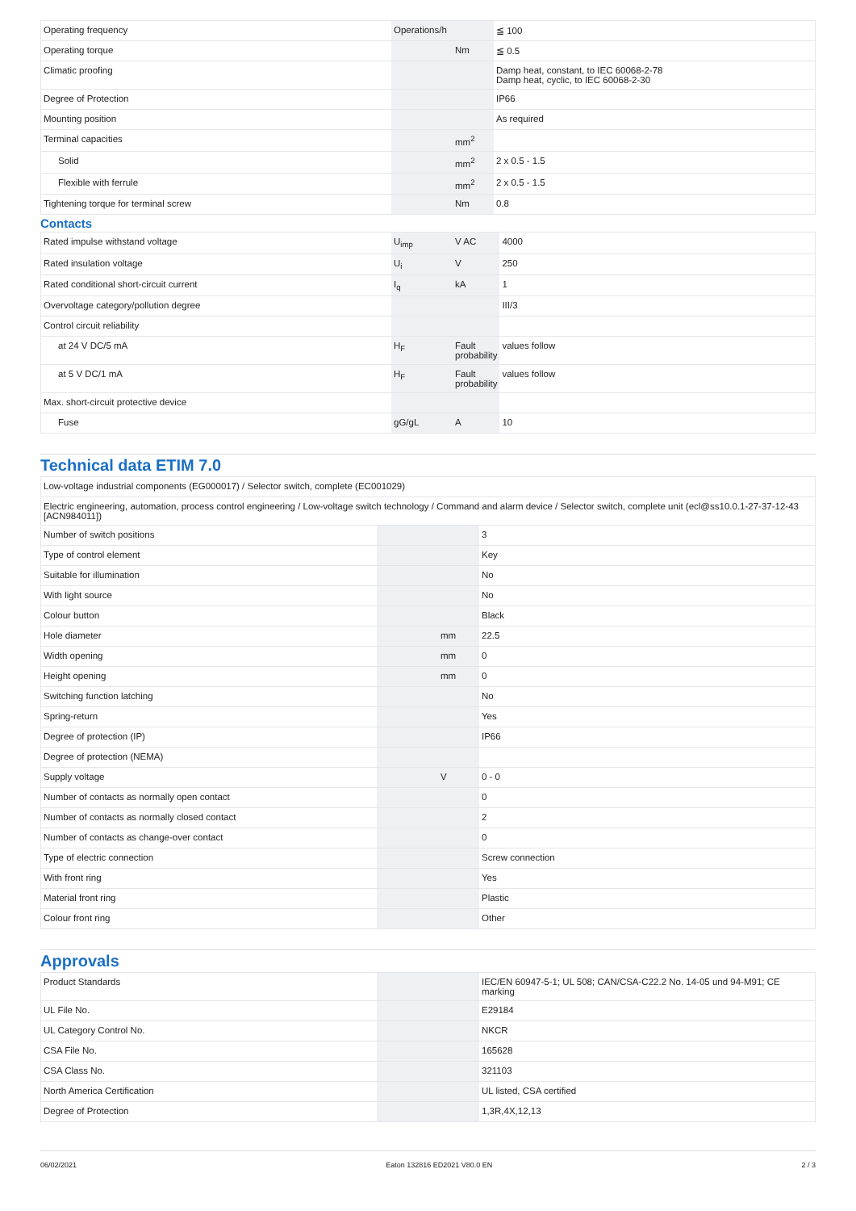| Operating frequency | Operations/h | | ≦ 100 |
| Operating torque | | Nm | ≦ 0.5 |
| Climatic proofing | | | Damp heat, constant, to IEC 60068-2-78 Damp heat, cyclic, to IEC 60068-2-30 |
| Degree of Protection | | | IP66 |
| Mounting position | | | As required |
| Terminal capacities | | mm<sup>2</sup> | |
| Solid | | mm<sup>2</sup> | 2 x 0.5 - 1.5 |
| Flexible with ferrule | | mm<sup>2</sup> | 2 x 0.5 - 1.5 |
| Tightening torque for terminal screw | | Nm | 0.8 |
Contacts
| Rated impulse withstand voltage | U<sub>imp</sub> | V AC | 4000 |
| Rated insulation voltage | U<sub>i</sub> | V | 250 |
| Rated conditional short-circuit current | I<sub>q</sub> | kA | 1 |
| Overvoltage category/pollution degree | | | III/3 |
| Control circuit reliability | | | |
| at 24 V DC/5 mA | H<sub>F</sub> | Fault probability | values follow |
| at 5 V DC/1 mA | H<sub>F</sub> | Fault probability | values follow |
| Max. short-circuit protective device | | | |
| Fuse | gG/gL | A | 10 |
Technical data ETIM 7.0
| Low-voltage industrial components (EG000017) / Selector switch, complete (EC001029) | | | |
| Electric engineering, automation, process control engineering / Low-voltage switch technology / Command and alarm device / Selector switch, complete unit (ecl@ss10.0.1-27-37-12-43 [ACN984011]) | | | |
| Number of switch positions | | | 3 |
| Type of control element | | | Key |
| Suitable for illumination | | | No |
| With light source | | | No |
| Colour button | | | Black |
| Hole diameter | | mm | 22.5 |
| Width opening | | mm | 0 |
| Height opening | | mm | 0 |
| Switching function latching | | | No |
| Spring-return | | | Yes |
| Degree of protection (IP) | | | IP66 |
| Degree of protection (NEMA) | | | |
| Supply voltage | | V | 0 - 0 |
| Number of contacts as normally open contact | | | 0 |
| Number of contacts as normally closed contact | | | 2 |
| Number of contacts as change-over contact | | | 0 |
| Type of electric connection | | | Screw connection |
| With front ring | | | Yes |
| Material front ring | | | Plastic |
| Colour front ring | | | Other |
Approvals
| Product Standards | | | IEC/EN 60947-5-1; UL 508; CAN/CSA-C22.2 No. 14-05 und 94-M91; CE marking |
| UL File No. | | | E29184 |
| UL Category Control No. | | | NKCR |
| CSA File No. | | | 165628 |
| CSA Class No. | | | 321103 |
| North America Certification | | | UL listed, CSA certified |
| Degree of Protection | | | 1,3R,4X,12,13 |
06/02/2021 Eaton 132816 ED2021 V80.0 EN 2 / 3